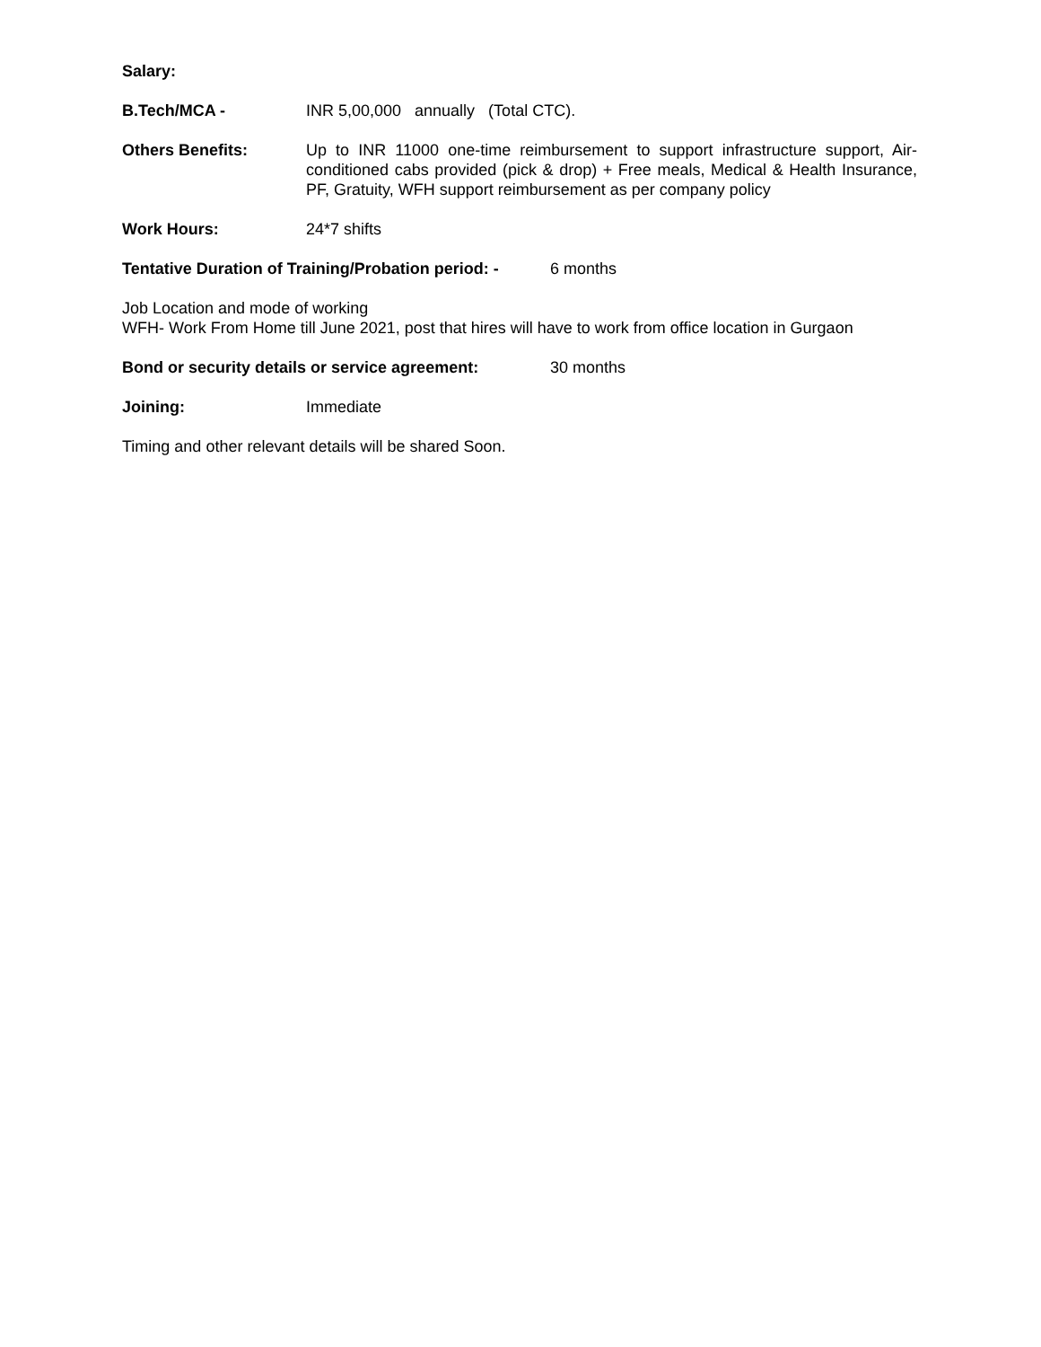Salary:
B.Tech/MCA - INR 5,00,000 annually (Total CTC).
Others Benefits: Up to INR 11000 one-time reimbursement to support infrastructure support, Air-conditioned cabs provided (pick & drop) + Free meals, Medical & Health Insurance, PF, Gratuity, WFH support reimbursement as per company policy
Work Hours: 24*7 shifts
Tentative Duration of Training/Probation period: -
6 months
Job Location and mode of working
WFH- Work From Home till June 2021, post that hires will have to work from office location in Gurgaon
Bond or security details or service agreement:
30 months
Joining: Immediate
Timing and other relevant details will be shared Soon.